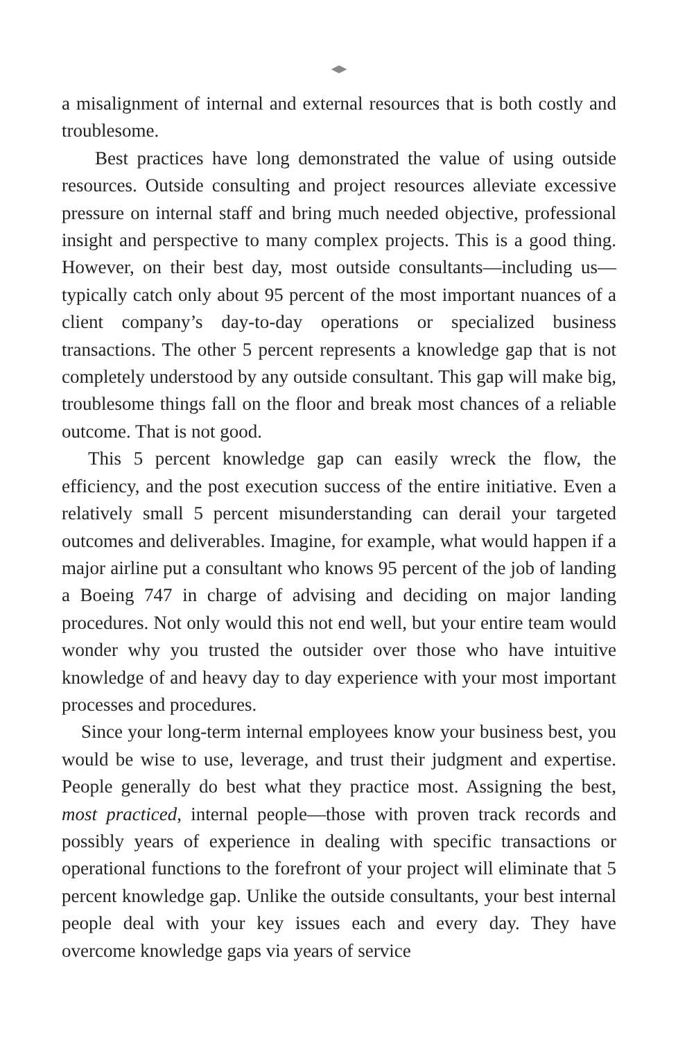a misalignment of internal and external resources that is both costly and troublesome.
Best practices have long demonstrated the value of using outside resources. Outside consulting and project resources alleviate excessive pressure on internal staff and bring much needed objective, professional insight and perspective to many complex projects. This is a good thing. However, on their best day, most outside consultants—including us—typically catch only about 95 percent of the most important nuances of a client company’s day-to-day operations or specialized business transactions. The other 5 percent represents a knowledge gap that is not completely understood by any outside consultant. This gap will make big, troublesome things fall on the floor and break most chances of a reliable outcome. That is not good.
This 5 percent knowledge gap can easily wreck the flow, the efficiency, and the post execution success of the entire initiative. Even a relatively small 5 percent misunderstanding can derail your targeted outcomes and deliverables. Imagine, for example, what would happen if a major airline put a consultant who knows 95 percent of the job of landing a Boeing 747 in charge of advising and deciding on major landing procedures. Not only would this not end well, but your entire team would wonder why you trusted the outsider over those who have intuitive knowledge of and heavy day to day experience with your most important processes and procedures.
Since your long-term internal employees know your business best, you would be wise to use, leverage, and trust their judgment and expertise. People generally do best what they practice most. Assigning the best, most practiced, internal people—those with proven track records and possibly years of experience in dealing with specific transactions or operational functions to the forefront of your project will eliminate that 5 percent knowledge gap. Unlike the outside consultants, your best internal people deal with your key issues each and every day. They have overcome knowledge gaps via years of service